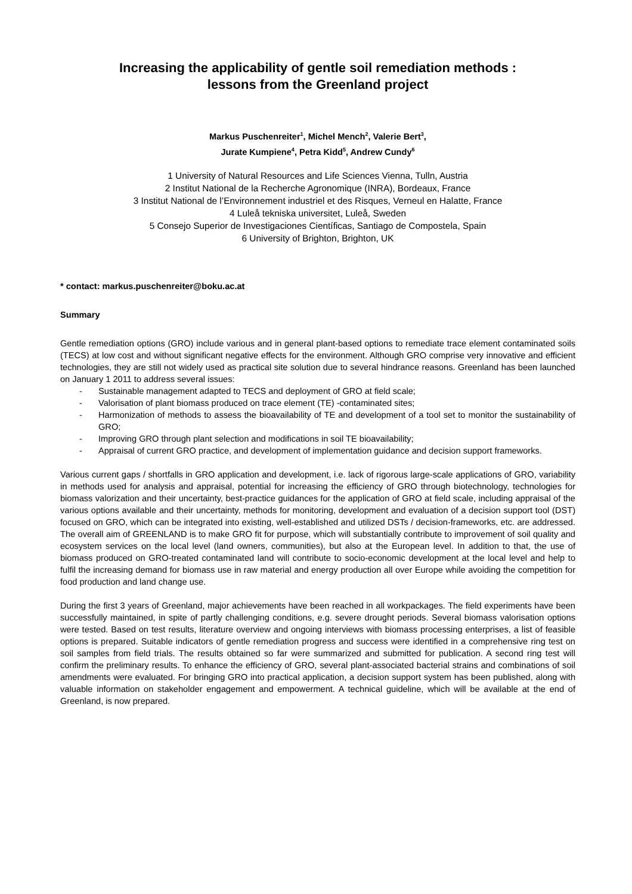Increasing the applicability of gentle soil remediation methods :
lessons from the Greenland project
Markus Puschenreiter<sup>1</sup>, Michel Mench<sup>2</sup>, Valerie Bert<sup>3</sup>,
Jurate Kumpiene<sup>4</sup>, Petra Kidd<sup>5</sup>, Andrew Cundy<sup>6</sup>
1 University of Natural Resources and Life Sciences Vienna, Tulln, Austria
2 Institut National de la Recherche Agronomique (INRA), Bordeaux, France
3 Institut National de l’Environnement industriel et des Risques, Verneul en Halatte, France
4 Luleå tekniska universitet, Luleå, Sweden
5 Consejo Superior de Investigaciones Científicas, Santiago de Compostela, Spain
6 University of Brighton, Brighton, UK
* contact: markus.puschenreiter@boku.ac.at
Summary
Gentle remediation options (GRO) include various and in general plant-based options to remediate trace element contaminated soils (TECS) at low cost and without significant negative effects for the environment. Although GRO comprise very innovative and efficient technologies, they are still not widely used as practical site solution due to several hindrance reasons. Greenland has been launched on January 1 2011 to address several issues:
- Sustainable management adapted to TECS and deployment of GRO at field scale;
- Valorisation of plant biomass produced on trace element (TE) -contaminated sites;
- Harmonization of methods to assess the bioavailability of TE and development of a tool set to monitor the sustainability of GRO;
- Improving GRO through plant selection and modifications in soil TE bioavailability;
- Appraisal of current GRO practice, and development of implementation guidance and decision support frameworks.
Various current gaps / shortfalls in GRO application and development, i.e. lack of rigorous large-scale applications of GRO, variability in methods used for analysis and appraisal, potential for increasing the efficiency of GRO through biotechnology, technologies for biomass valorization and their uncertainty, best-practice guidances for the application of GRO at field scale, including appraisal of the various options available and their uncertainty, methods for monitoring, development and evaluation of a decision support tool (DST) focused on GRO, which can be integrated into existing, well-established and utilized DSTs / decision-frameworks, etc. are addressed. The overall aim of GREENLAND is to make GRO fit for purpose, which will substantially contribute to improvement of soil quality and ecosystem services on the local level (land owners, communities), but also at the European level. In addition to that, the use of biomass produced on GRO-treated contaminated land will contribute to socio-economic development at the local level and help to fulfil the increasing demand for biomass use in raw material and energy production all over Europe while avoiding the competition for food production and land change use.
During the first 3 years of Greenland, major achievements have been reached in all workpackages. The field experiments have been successfully maintained, in spite of partly challenging conditions, e.g. severe drought periods. Several biomass valorisation options were tested. Based on test results, literature overview and ongoing interviews with biomass processing enterprises, a list of feasible options is prepared. Suitable indicators of gentle remediation progress and success were identified in a comprehensive ring test on soil samples from field trials. The results obtained so far were summarized and submitted for publication. A second ring test will confirm the preliminary results. To enhance the efficiency of GRO, several plant-associated bacterial strains and combinations of soil amendments were evaluated. For bringing GRO into practical application, a decision support system has been published, along with valuable information on stakeholder engagement and empowerment. A technical guideline, which will be available at the end of Greenland, is now prepared.